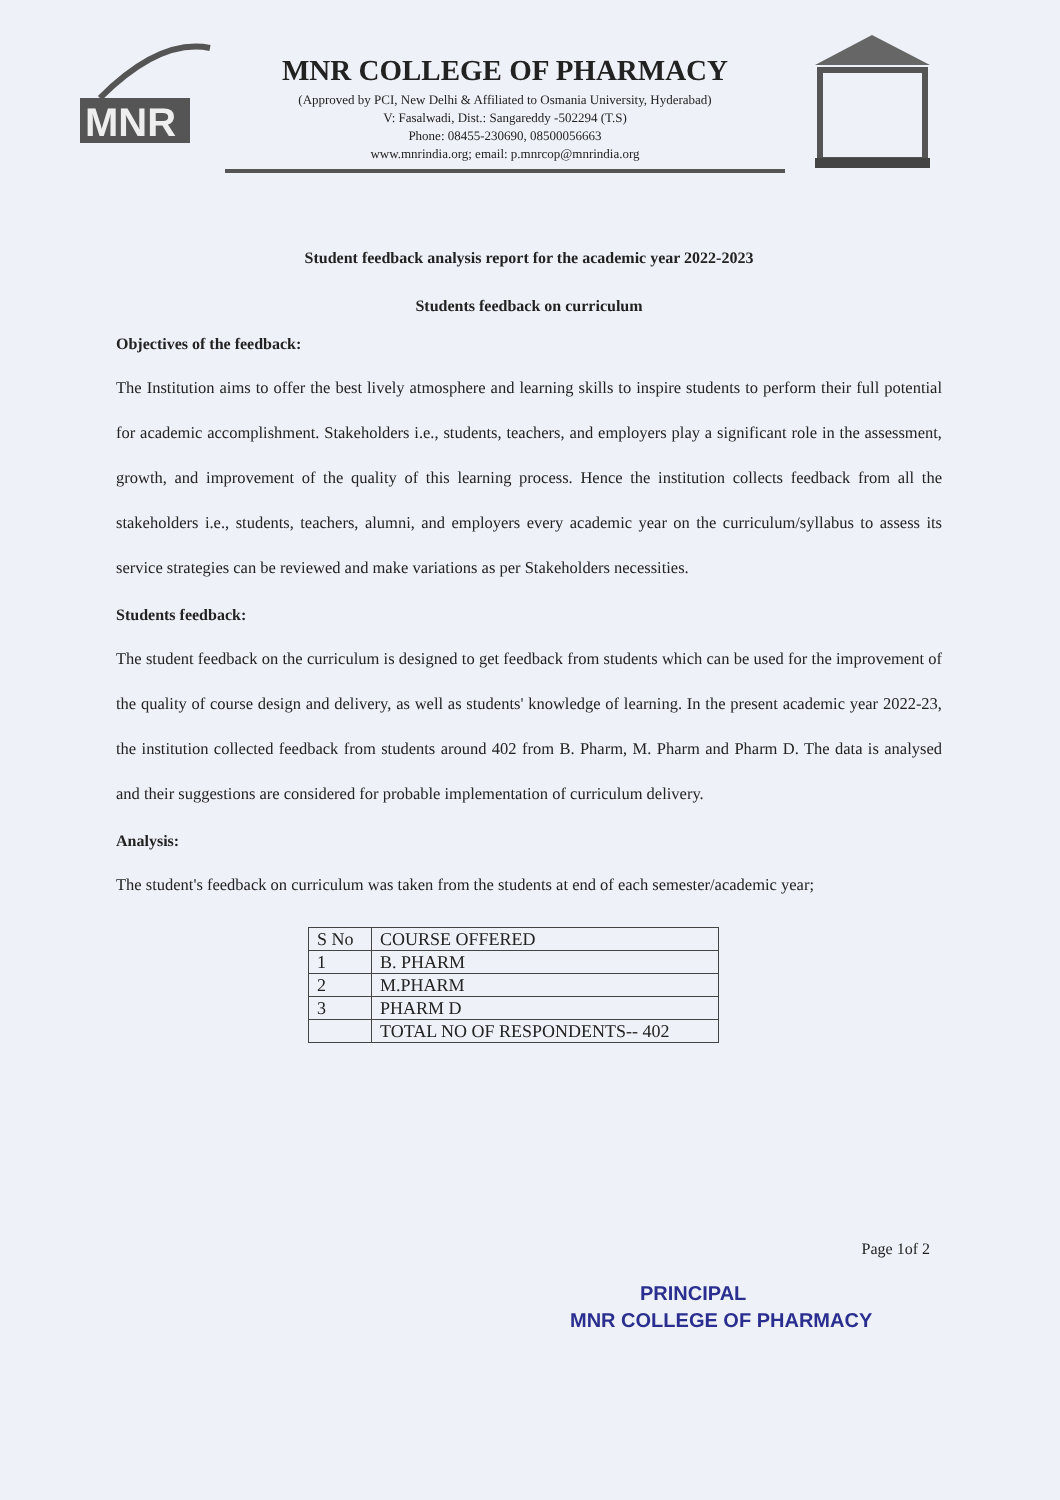MNR
MNR COLLEGE OF PHARMACY
(Approved by PCI, New Delhi & Affiliated to Osmania University, Hyderabad)
V: Fasalwadi, Dist.: Sangareddy -502294 (T.S)
Phone: 08455-230690, 08500056663
www.mnrindia.org; email: p.mnrcop@mnrindia.org
Student feedback analysis report for the academic year 2022-2023
Students feedback on curriculum
Objectives of the feedback:
The Institution aims to offer the best lively atmosphere and learning skills to inspire students to perform their full potential for academic accomplishment. Stakeholders i.e., students, teachers, and employers play a significant role in the assessment, growth, and improvement of the quality of this learning process. Hence the institution collects feedback from all the stakeholders i.e., students, teachers, alumni, and employers every academic year on the curriculum/syllabus to assess its service strategies can be reviewed and make variations as per Stakeholders necessities.
Students feedback:
The student feedback on the curriculum is designed to get feedback from students which can be used for the improvement of the quality of course design and delivery, as well as students' knowledge of learning. In the present academic year 2022-23, the institution collected feedback from students around 402 from B. Pharm, M. Pharm and Pharm D. The data is analysed and their suggestions are considered for probable implementation of curriculum delivery.
Analysis:
The student's feedback on curriculum was taken from the students at end of each semester/academic year;
| S No | COURSE OFFERED |
| 1 | B. PHARM |
| 2 | M.PHARM |
| 3 | PHARM D |
| | TOTAL NO OF RESPONDENTS-- 402 |
Page 1of 2
PRINCIPAL
MNR COLLEGE OF PHARMACY